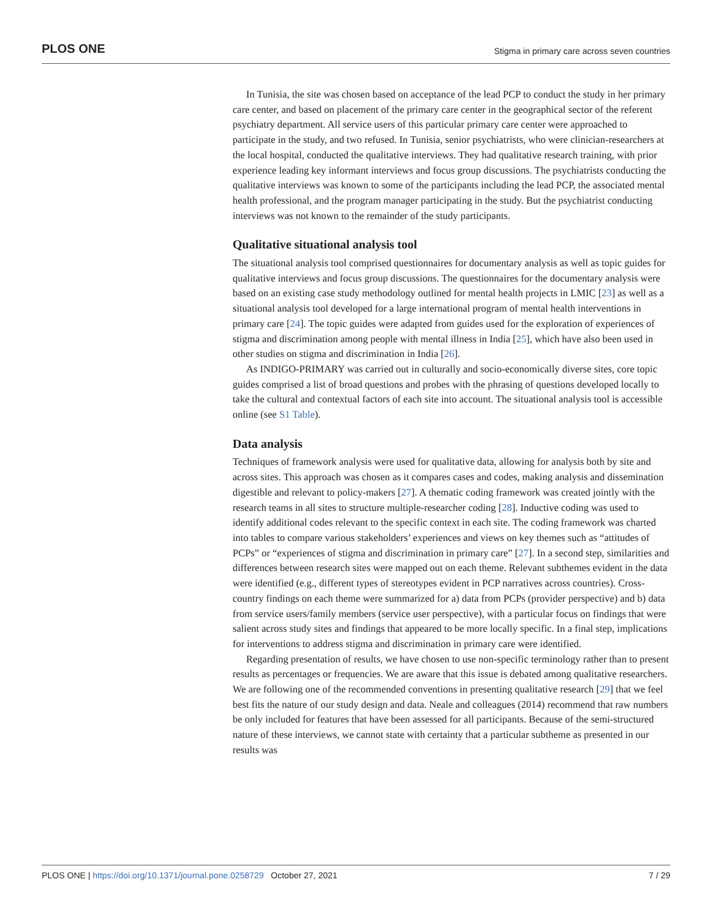PLOS ONE Stigma in primary care across seven countries
In Tunisia, the site was chosen based on acceptance of the lead PCP to conduct the study in her primary care center, and based on placement of the primary care center in the geographical sector of the referent psychiatry department. All service users of this particular primary care center were approached to participate in the study, and two refused. In Tunisia, senior psychiatrists, who were clinician-researchers at the local hospital, conducted the qualitative interviews. They had qualitative research training, with prior experience leading key informant interviews and focus group discussions. The psychiatrists conducting the qualitative interviews was known to some of the participants including the lead PCP, the associated mental health professional, and the program manager participating in the study. But the psychiatrist conducting interviews was not known to the remainder of the study participants.
Qualitative situational analysis tool
The situational analysis tool comprised questionnaires for documentary analysis as well as topic guides for qualitative interviews and focus group discussions. The questionnaires for the documentary analysis were based on an existing case study methodology outlined for mental health projects in LMIC [23] as well as a situational analysis tool developed for a large international program of mental health interventions in primary care [24]. The topic guides were adapted from guides used for the exploration of experiences of stigma and discrimination among people with mental illness in India [25], which have also been used in other studies on stigma and discrimination in India [26].
As INDIGO-PRIMARY was carried out in culturally and socio-economically diverse sites, core topic guides comprised a list of broad questions and probes with the phrasing of questions developed locally to take the cultural and contextual factors of each site into account. The situational analysis tool is accessible online (see S1 Table).
Data analysis
Techniques of framework analysis were used for qualitative data, allowing for analysis both by site and across sites. This approach was chosen as it compares cases and codes, making analysis and dissemination digestible and relevant to policy-makers [27]. A thematic coding framework was created jointly with the research teams in all sites to structure multiple-researcher coding [28]. Inductive coding was used to identify additional codes relevant to the specific context in each site. The coding framework was charted into tables to compare various stakeholders’ experiences and views on key themes such as “attitudes of PCPs” or “experiences of stigma and discrimination in primary care” [27]. In a second step, similarities and differences between research sites were mapped out on each theme. Relevant subthemes evident in the data were identified (e.g., different types of stereotypes evident in PCP narratives across countries). Cross-country findings on each theme were summarized for a) data from PCPs (provider perspective) and b) data from service users/family members (service user perspective), with a particular focus on findings that were salient across study sites and findings that appeared to be more locally specific. In a final step, implications for interventions to address stigma and discrimination in primary care were identified.
Regarding presentation of results, we have chosen to use non-specific terminology rather than to present results as percentages or frequencies. We are aware that this issue is debated among qualitative researchers. We are following one of the recommended conventions in presenting qualitative research [29] that we feel best fits the nature of our study design and data. Neale and colleagues (2014) recommend that raw numbers be only included for features that have been assessed for all participants. Because of the semi-structured nature of these interviews, we cannot state with certainty that a particular subtheme as presented in our results was
PLOS ONE | https://doi.org/10.1371/journal.pone.0258729 October 27, 2021 7 / 29